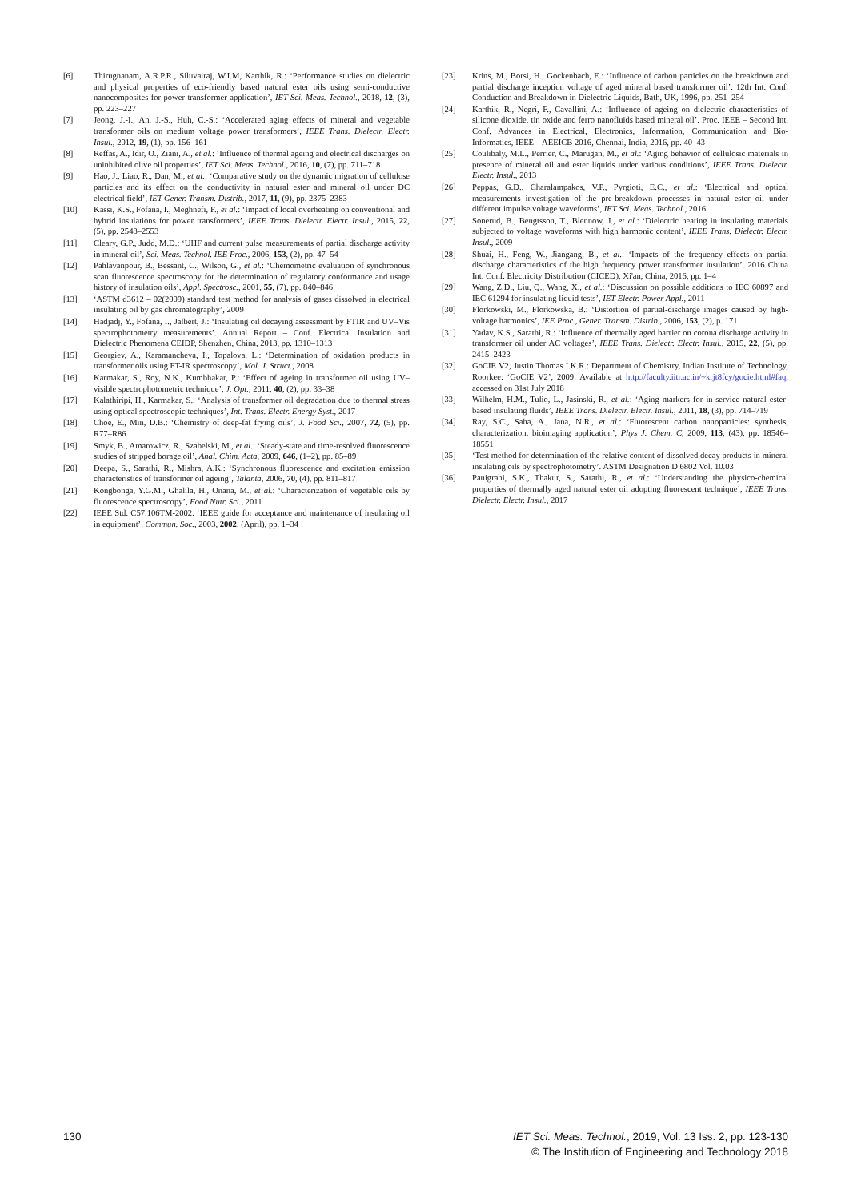[6] Thirugnanam, A.R.P.R., Siluvairaj, W.I.M, Karthik, R.: ‘Performance studies on dielectric and physical properties of eco-friendly based natural ester oils using semi-conductive nanocomposites for power transformer application’, IET Sci. Meas. Technol., 2018, 12, (3), pp. 223–227
[7] Jeong, J.-I., An, J.-S., Huh, C.-S.: ‘Accelerated aging effects of mineral and vegetable transformer oils on medium voltage power transformers’, IEEE Trans. Dielectr. Electr. Insul., 2012, 19, (1), pp. 156–161
[8] Reffas, A., Idir, O., Ziani, A., et al.: ‘Influence of thermal ageing and electrical discharges on uninhibited olive oil properties’, IET Sci. Meas. Technol., 2016, 10, (7), pp. 711–718
[9] Hao, J., Liao, R., Dan, M., et al.: ‘Comparative study on the dynamic migration of cellulose particles and its effect on the conductivity in natural ester and mineral oil under DC electrical field’, IET Gener. Transm. Distrib., 2017, 11, (9), pp. 2375–2383
[10] Kassi, K.S., Fofana, I., Meghnefi, F., et al.: ‘Impact of local overheating on conventional and hybrid insulations for power transformers’, IEEE Trans. Dielectr. Electr. Insul., 2015, 22, (5), pp. 2543–2553
[11] Cleary, G.P., Judd, M.D.: ‘UHF and current pulse measurements of partial discharge activity in mineral oil’, Sci. Meas. Technol. IEE Proc., 2006, 153, (2), pp. 47–54
[12] Pahlavanpour, B., Bessant, C., Wilson, G., et al.: ‘Chemometric evaluation of synchronous scan fluorescence spectroscopy for the determination of regulatory conformance and usage history of insulation oils’, Appl. Spectrosc., 2001, 55, (7), pp. 840–846
[13] ‘ASTM d3612 – 02(2009) standard test method for analysis of gases dissolved in electrical insulating oil by gas chromatography’, 2009
[14] Hadjadj, Y., Fofana, I., Jalbert, J.: ‘Insulating oil decaying assessment by FTIR and UV–Vis spectrophotometry measurements’. Annual Report – Conf. Electrical Insulation and Dielectric Phenomena CEIDP, Shenzhen, China, 2013, pp. 1310–1313
[15] Georgiev, A., Karamancheva, I., Topalova, L.: ‘Determination of oxidation products in transformer oils using FT-IR spectroscopy’, Mol. J. Struct., 2008
[16] Karmakar, S., Roy, N.K., Kumbhakar, P.: ‘Effect of ageing in transformer oil using UV–visible spectrophotometric technique’, J. Opt., 2011, 40, (2), pp. 33–38
[17] Kalathiripi, H., Karmakar, S.: ‘Analysis of transformer oil degradation due to thermal stress using optical spectroscopic techniques’, Int. Trans. Electr. Energy Syst., 2017
[18] Choe, E., Min, D.B.: ‘Chemistry of deep-fat frying oils’, J. Food Sci., 2007, 72, (5), pp. R77–R86
[19] Smyk, B., Amarowicz, R., Szabelski, M., et al.: ‘Steady-state and time-resolved fluorescence studies of stripped borage oil’, Anal. Chim. Acta, 2009, 646, (1–2), pp. 85–89
[20] Deepa, S., Sarathi, R., Mishra, A.K.: ‘Synchronous fluorescence and excitation emission characteristics of transformer oil ageing’, Talanta, 2006, 70, (4), pp. 811–817
[21] Kongbonga, Y.G.M., Ghalila, H., Onana, M., et al.: ‘Characterization of vegetable oils by fluorescence spectroscopy’, Food Nutr. Sci., 2011
[22] IEEE Std. C57.106TM-2002. ‘IEEE guide for acceptance and maintenance of insulating oil in equipment’, Commun. Soc., 2003, 2002, (April), pp. 1–34
[23] Krins, M., Borsi, H., Gockenbach, E.: ‘Influence of carbon particles on the breakdown and partial discharge inception voltage of aged mineral based transformer oil’. 12th Int. Conf. Conduction and Breakdown in Dielectric Liquids, Bath, UK, 1996, pp. 251–254
[24] Karthik, R., Negri, F., Cavallini, A.: ‘Influence of ageing on dielectric characteristics of silicone dioxide, tin oxide and ferro nanofluids based mineral oil’. Proc. IEEE – Second Int. Conf. Advances in Electrical, Electronics, Information, Communication and Bio-Informatics, IEEE – AEEICB 2016, Chennai, India, 2016, pp. 40–43
[25] Coulibaly, M.L., Perrier, C., Marugan, M., et al.: ‘Aging behavior of cellulosic materials in presence of mineral oil and ester liquids under various conditions’, IEEE Trans. Dielectr. Electr. Insul., 2013
[26] Peppas, G.D., Charalampakos, V.P., Pyrgioti, E.C., et al.: ‘Electrical and optical measurements investigation of the pre-breakdown processes in natural ester oil under different impulse voltage waveforms’, IET Sci. Meas. Technol., 2016
[27] Sonerud, B., Bengtsson, T., Blennow, J., et al.: ‘Dielectric heating in insulating materials subjected to voltage waveforms with high harmonic content’, IEEE Trans. Dielectr. Electr. Insul., 2009
[28] Shuai, H., Feng, W., Jiangang, B., et al.: ‘Impacts of the frequency effects on partial discharge characteristics of the high frequency power transformer insulation’. 2016 China Int. Conf. Electricity Distribution (CICED), Xi'an, China, 2016, pp. 1–4
[29] Wang, Z.D., Liu, Q., Wang, X., et al.: ‘Discussion on possible additions to IEC 60897 and IEC 61294 for insulating liquid tests’, IET Electr. Power Appl., 2011
[30] Florkowski, M., Florkowska, B.: ‘Distortion of partial-discharge images caused by high-voltage harmonics’, IEE Proc., Gener. Transm. Distrib., 2006, 153, (2), p. 171
[31] Yadav, K.S., Sarathi, R.: ‘Influence of thermally aged barrier on corona discharge activity in transformer oil under AC voltages’, IEEE Trans. Dielectr. Electr. Insul., 2015, 22, (5), pp. 2415–2423
[32] GoCIE V2, Justin Thomas I.K.R.: Department of Chemistry, Indian Institute of Technology, Roorkee: ‘GoCIE V2’, 2009. Available at http://faculty.iitr.ac.in/~krjt8fcy/gocie.html#faq, accessed on 31st July 2018
[33] Wilhelm, H.M., Tulio, L., Jasinski, R., et al.: ‘Aging markers for in-service natural ester-based insulating fluids’, IEEE Trans. Dielectr. Electr. Insul., 2011, 18, (3), pp. 714–719
[34] Ray, S.C., Saha, A., Jana, N.R., et al.: ‘Fluorescent carbon nanoparticles: synthesis, characterization, bioimaging application’, Phys J. Chem. C, 2009, 113, (43), pp. 18546–18551
[35] ‘Test method for determination of the relative content of dissolved decay products in mineral insulating oils by spectrophotometry’. ASTM Designation D 6802 Vol. 10.03
[36] Panigrahi, S.K., Thakur, S., Sarathi, R., et al.: ‘Understanding the physico-chemical properties of thermally aged natural ester oil adopting fluorescent technique’, IEEE Trans. Dielectr. Electr. Insul., 2017
130 IET Sci. Meas. Technol., 2019, Vol. 13 Iss. 2, pp. 123-130
© The Institution of Engineering and Technology 2018